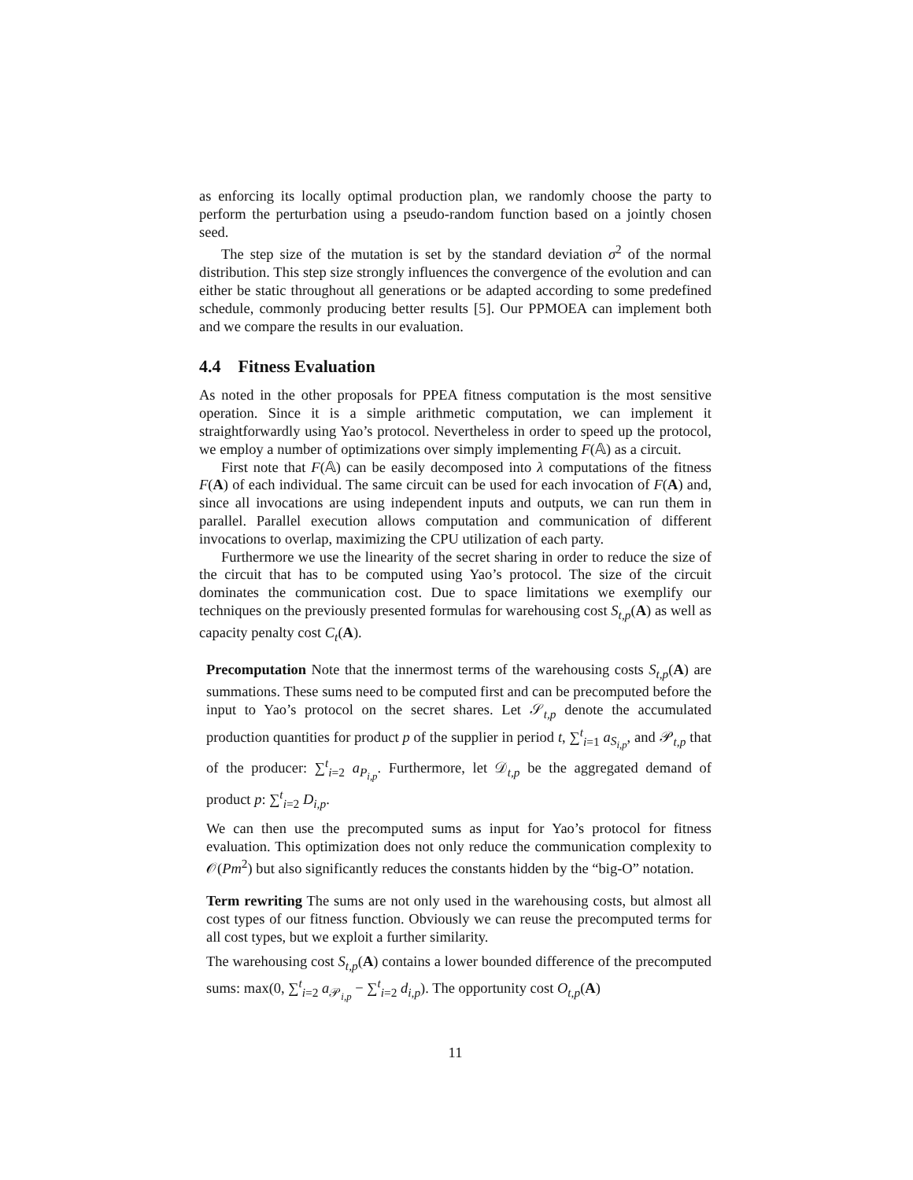as enforcing its locally optimal production plan, we randomly choose the party to perform the perturbation using a pseudo-random function based on a jointly chosen seed.
The step size of the mutation is set by the standard deviation σ<sup>2</sup> of the normal distribution. This step size strongly influences the convergence of the evolution and can either be static throughout all generations or be adapted according to some predefined schedule, commonly producing better results [5]. Our PPMOEA can implement both and we compare the results in our evaluation.
4.4 Fitness Evaluation
As noted in the other proposals for PPEA fitness computation is the most sensitive operation. Since it is a simple arithmetic computation, we can implement it straightforwardly using Yao’s protocol. Nevertheless in order to speed up the protocol, we employ a number of optimizations over simply implementing F(𝔸) as a circuit.
First note that F(𝔸) can be easily decomposed into λ computations of the fitness F(A) of each individual. The same circuit can be used for each invocation of F(A) and, since all invocations are using independent inputs and outputs, we can run them in parallel. Parallel execution allows computation and communication of different invocations to overlap, maximizing the CPU utilization of each party.
Furthermore we use the linearity of the secret sharing in order to reduce the size of the circuit that has to be computed using Yao’s protocol. The size of the circuit dominates the communication cost. Due to space limitations we exemplify our techniques on the previously presented formulas for warehousing cost S<sub>t,p</sub>(A) as well as capacity penalty cost C<sub>t</sub>(A).
Precomputation Note that the innermost terms of the warehousing costs S<sub>t,p</sub>(A) are summations. These sums need to be computed first and can be precomputed before the input to Yao’s protocol on the secret shares. Let 𝒮<sub>t,p</sub> denote the accumulated production quantities for product p of the supplier in period t, ∑<sup>t</sup><sub>i=1</sub> a<sub>S<sub>i,p</sub></sub>, and 𝒫<sub>t,p</sub> that of the producer: ∑<sup>t</sup><sub>i=2</sub> a<sub>P<sub>i,p</sub></sub>. Furthermore, let 𝒟<sub>t,p</sub> be the aggregated demand of product p: ∑<sup>t</sup><sub>i=2</sub> D<sub>i,p</sub>.
We can then use the precomputed sums as input for Yao’s protocol for fitness evaluation. This optimization does not only reduce the communication complexity to 𝒪(Pm<sup>2</sup>) but also significantly reduces the constants hidden by the “big-O” notation.
Term rewriting The sums are not only used in the warehousing costs, but almost all cost types of our fitness function. Obviously we can reuse the precomputed terms for all cost types, but we exploit a further similarity.
The warehousing cost S<sub>t,p</sub>(A) contains a lower bounded difference of the precomputed sums: max(0, ∑<sup>t</sup><sub>i=2</sub> a<sub>𝒫<sub>i,p</sub></sub> − ∑<sup>t</sup><sub>i=2</sub> d<sub>i,p</sub>). The opportunity cost O<sub>t,p</sub>(A)
11